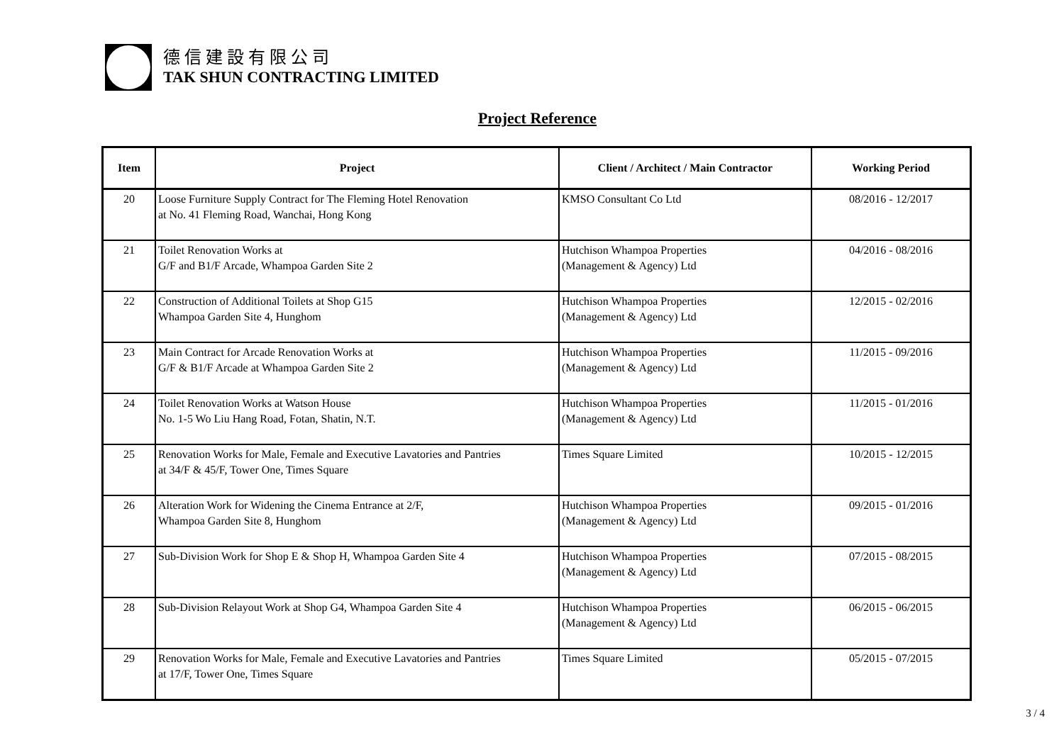德信建設有限公司
TAK SHUN CONTRACTING LIMITED
Project Reference
| Item | Project | Client / Architect / Main Contractor | Working Period |
| --- | --- | --- | --- |
| 20 | Loose Furniture Supply Contract for The Fleming Hotel Renovation at No. 41 Fleming Road, Wanchai, Hong Kong | KMSO Consultant Co Ltd | 08/2016 - 12/2017 |
| 21 | Toilet Renovation Works at G/F and B1/F Arcade, Whampoa Garden Site 2 | Hutchison Whampoa Properties (Management & Agency) Ltd | 04/2016 - 08/2016 |
| 22 | Construction of Additional Toilets at Shop G15 Whampoa Garden Site 4, Hunghom | Hutchison Whampoa Properties (Management & Agency) Ltd | 12/2015 - 02/2016 |
| 23 | Main Contract for Arcade Renovation Works at G/F & B1/F Arcade at Whampoa Garden Site 2 | Hutchison Whampoa Properties (Management & Agency) Ltd | 11/2015 - 09/2016 |
| 24 | Toilet Renovation Works at Watson House No. 1-5 Wo Liu Hang Road, Fotan, Shatin, N.T. | Hutchison Whampoa Properties (Management & Agency) Ltd | 11/2015 - 01/2016 |
| 25 | Renovation Works for Male, Female and Executive Lavatories and Pantries at 34/F & 45/F, Tower One, Times Square | Times Square Limited | 10/2015 - 12/2015 |
| 26 | Alteration Work for Widening the Cinema Entrance at 2/F, Whampoa Garden Site 8, Hunghom | Hutchison Whampoa Properties (Management & Agency) Ltd | 09/2015 - 01/2016 |
| 27 | Sub-Division Work for Shop E & Shop H, Whampoa Garden Site 4 | Hutchison Whampoa Properties (Management & Agency) Ltd | 07/2015 - 08/2015 |
| 28 | Sub-Division Relayout Work at Shop G4, Whampoa Garden Site 4 | Hutchison Whampoa Properties (Management & Agency) Ltd | 06/2015 - 06/2015 |
| 29 | Renovation Works for Male, Female and Executive Lavatories and Pantries at 17/F, Tower One, Times Square | Times Square Limited | 05/2015 - 07/2015 |
3 / 4